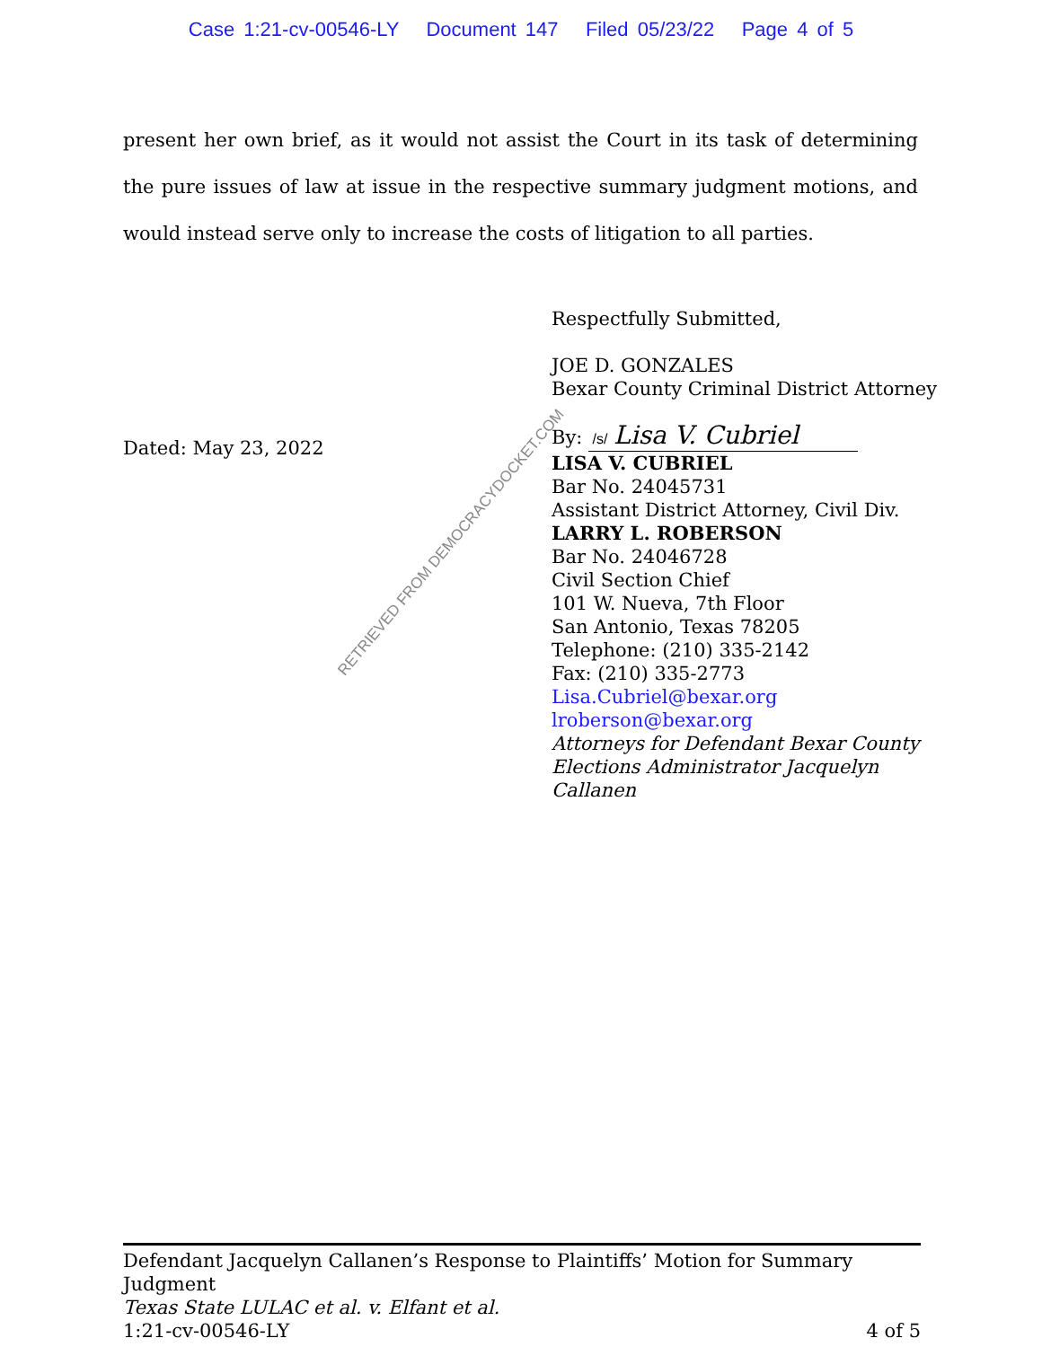Case 1:21-cv-00546-LY Document 147 Filed 05/23/22 Page 4 of 5
present her own brief, as it would not assist the Court in its task of determining the pure issues of law at issue in the respective summary judgment motions, and would instead serve only to increase the costs of litigation to all parties.
Dated: May 23, 2022
Respectfully Submitted,
JOE D. GONZALES
Bexar County Criminal District Attorney
By: /s/ Lisa V. Cubriel
LISA V. CUBRIEL
Bar No. 24045731
Assistant District Attorney, Civil Div.
LARRY L. ROBERSON
Bar No. 24046728
Civil Section Chief
101 W. Nueva, 7th Floor
San Antonio, Texas 78205
Telephone: (210) 335-2142
Fax: (210) 335-2773
Lisa.Cubriel@bexar.org
lroberson@bexar.org
Attorneys for Defendant Bexar County
Elections Administrator Jacquelyn
Callanen
RETRIEVED FROM DEMOCRACYDOCKET.COM
Defendant Jacquelyn Callanen’s Response to Plaintiffs’ Motion for Summary Judgment
Texas State LULAC et al. v. Elfant et al.
1:21-cv-00546-LY 4 of 5